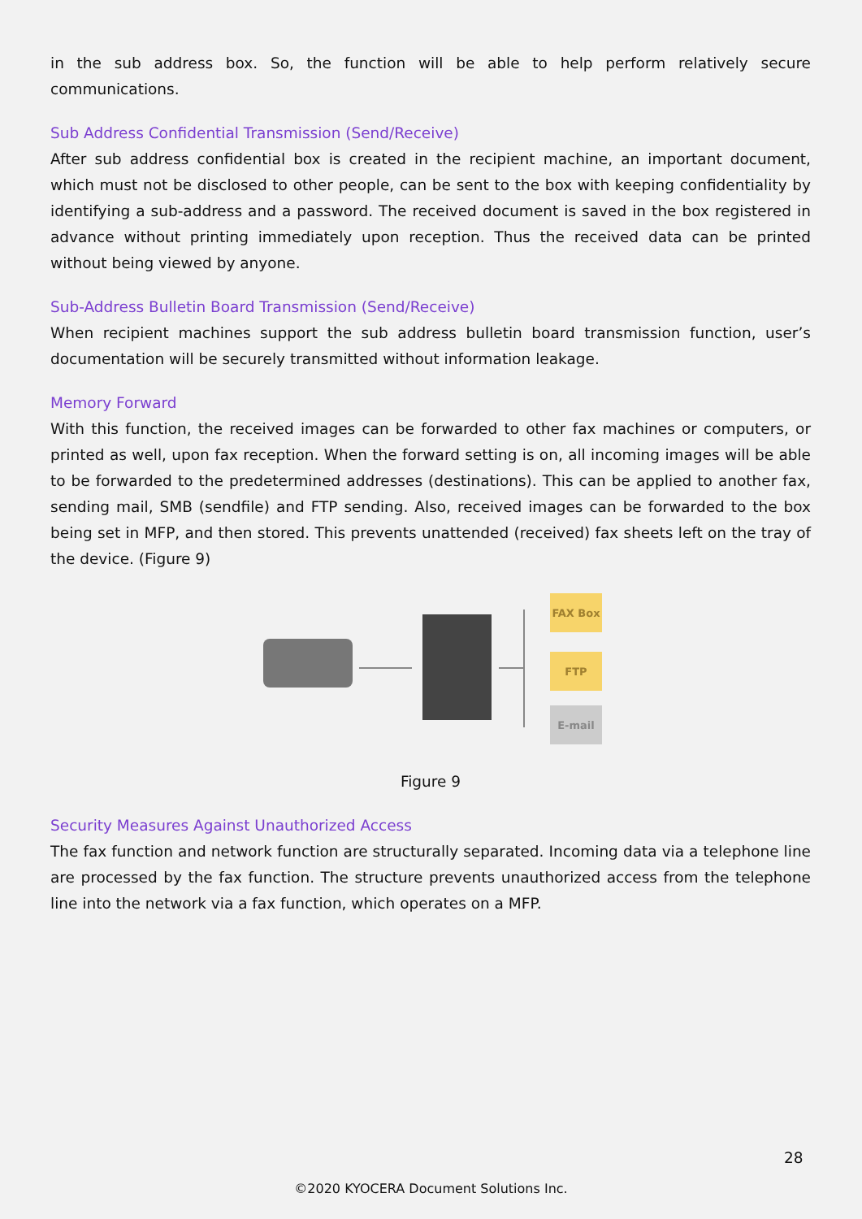in the sub address box. So, the function will be able to help perform relatively secure communications.
Sub Address Confidential Transmission (Send/Receive)
After sub address confidential box is created in the recipient machine, an important document, which must not be disclosed to other people, can be sent to the box with keeping confidentiality by identifying a sub-address and a password. The received document is saved in the box registered in advance without printing immediately upon reception. Thus the received data can be printed without being viewed by anyone.
Sub-Address Bulletin Board Transmission (Send/Receive)
When recipient machines support the sub address bulletin board transmission function, user’s documentation will be securely transmitted without information leakage.
Memory Forward
With this function, the received images can be forwarded to other fax machines or computers, or printed as well, upon fax reception. When the forward setting is on, all incoming images will be able to be forwarded to the predetermined addresses (destinations). This can be applied to another fax, sending mail, SMB (sendfile) and FTP sending. Also, received images can be forwarded to the box being set in MFP, and then stored. This prevents unattended (received) fax sheets left on the tray of the device. (Figure 9)
FAX Box
FTP
E-mail
Figure 9
Security Measures Against Unauthorized Access
The fax function and network function are structurally separated. Incoming data via a telephone line are processed by the fax function. The structure prevents unauthorized access from the telephone line into the network via a fax function, which operates on a MFP.
28
©2020 KYOCERA Document Solutions Inc.